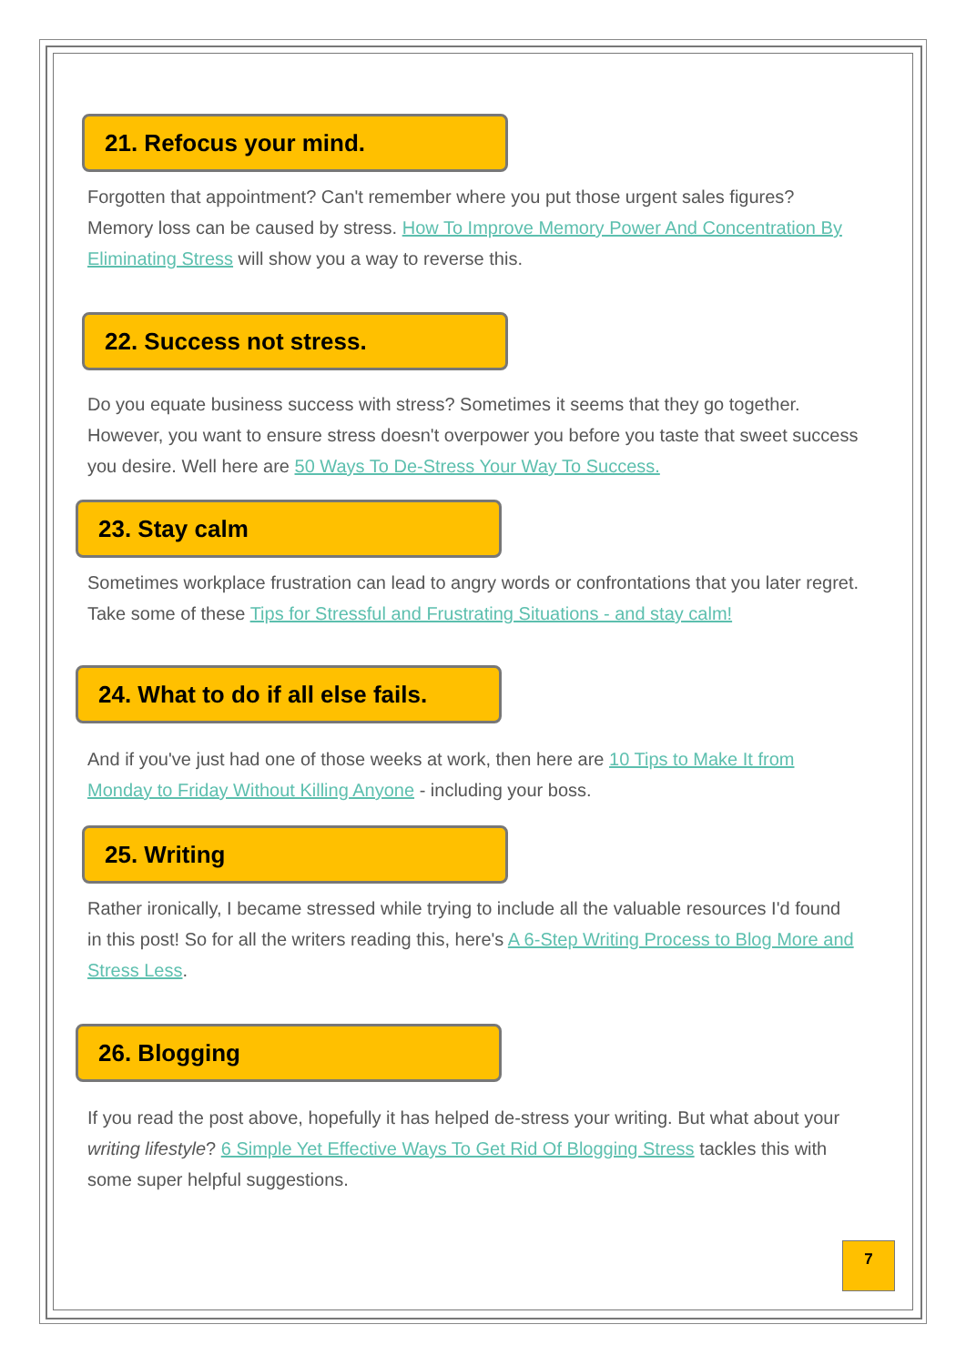21. Refocus your mind.
Forgotten that appointment? Can't remember where you put those urgent sales figures? Memory loss can be caused by stress. How To Improve Memory Power And Concentration By Eliminating Stress will show you a way to reverse this.
22. Success not stress.
Do you equate business success with stress? Sometimes it seems that they go together. However, you want to ensure stress doesn't overpower you before you taste that sweet success you desire. Well here are 50 Ways To De-Stress Your Way To Success.
23. Stay calm
Sometimes workplace frustration can lead to angry words or confrontations that you later regret. Take some of these Tips for Stressful and Frustrating Situations - and stay calm!
24. What to do if all else fails.
And if you've just had one of those weeks at work, then here are 10 Tips to Make It from Monday to Friday Without Killing Anyone - including your boss.
25. Writing
Rather ironically, I became stressed while trying to include all the valuable resources I'd found in this post! So for all the writers reading this, here's A 6-Step Writing Process to Blog More and Stress Less.
26. Blogging
If you read the post above, hopefully it has helped de-stress your writing. But what about your writing lifestyle? 6 Simple Yet Effective Ways To Get Rid Of Blogging Stress tackles this with some super helpful suggestions.
7